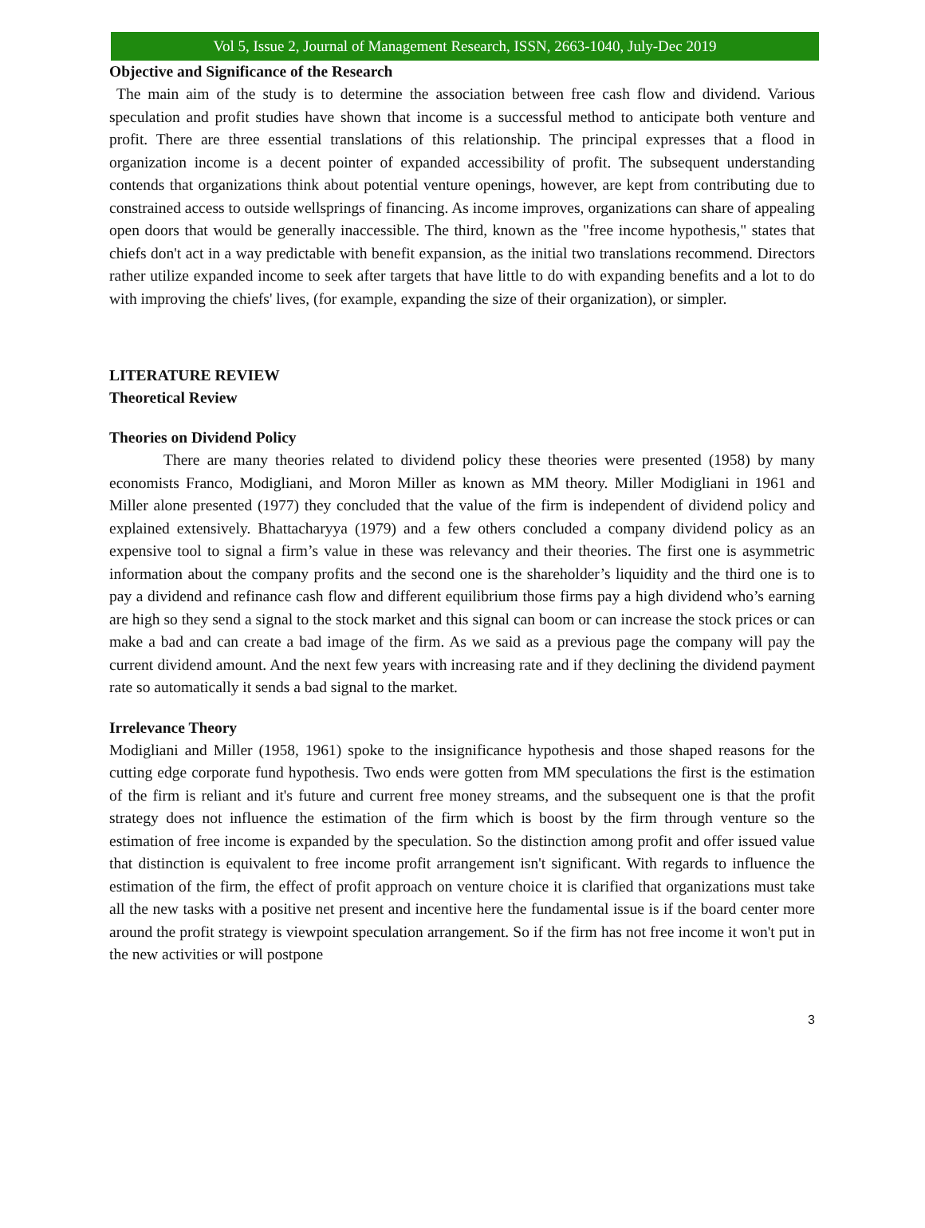Vol 5, Issue 2, Journal of Management Research, ISSN, 2663-1040, July-Dec 2019
Objective and Significance of the Research
The main aim of the study is to determine the association between free cash flow and dividend. Various speculation and profit studies have shown that income is a successful method to anticipate both venture and profit. There are three essential translations of this relationship. The principal expresses that a flood in organization income is a decent pointer of expanded accessibility of profit. The subsequent understanding contends that organizations think about potential venture openings, however, are kept from contributing due to constrained access to outside wellsprings of financing. As income improves, organizations can share of appealing open doors that would be generally inaccessible. The third, known as the "free income hypothesis," states that chiefs don't act in a way predictable with benefit expansion, as the initial two translations recommend. Directors rather utilize expanded income to seek after targets that have little to do with expanding benefits and a lot to do with improving the chiefs' lives, (for example, expanding the size of their organization), or simpler.
LITERATURE REVIEW
Theoretical Review
Theories on Dividend Policy
There are many theories related to dividend policy these theories were presented (1958) by many economists Franco, Modigliani, and Moron Miller as known as MM theory. Miller Modigliani in 1961 and Miller alone presented (1977) they concluded that the value of the firm is independent of dividend policy and explained extensively. Bhattacharyya (1979) and a few others concluded a company dividend policy as an expensive tool to signal a firm’s value in these was relevancy and their theories. The first one is asymmetric information about the company profits and the second one is the shareholder’s liquidity and the third one is to pay a dividend and refinance cash flow and different equilibrium those firms pay a high dividend who’s earning are high so they send a signal to the stock market and this signal can boom or can increase the stock prices or can make a bad and can create a bad image of the firm. As we said as a previous page the company will pay the current dividend amount. And the next few years with increasing rate and if they declining the dividend payment rate so automatically it sends a bad signal to the market.
Irrelevance Theory
Modigliani and Miller (1958, 1961) spoke to the insignificance hypothesis and those shaped reasons for the cutting edge corporate fund hypothesis. Two ends were gotten from MM speculations the first is the estimation of the firm is reliant and it's future and current free money streams, and the subsequent one is that the profit strategy does not influence the estimation of the firm which is boost by the firm through venture so the estimation of free income is expanded by the speculation. So the distinction among profit and offer issued value that distinction is equivalent to free income profit arrangement isn't significant. With regards to influence the estimation of the firm, the effect of profit approach on venture choice it is clarified that organizations must take all the new tasks with a positive net present and incentive here the fundamental issue is if the board center more around the profit strategy is viewpoint speculation arrangement. So if the firm has not free income it won't put in the new activities or will postpone
3